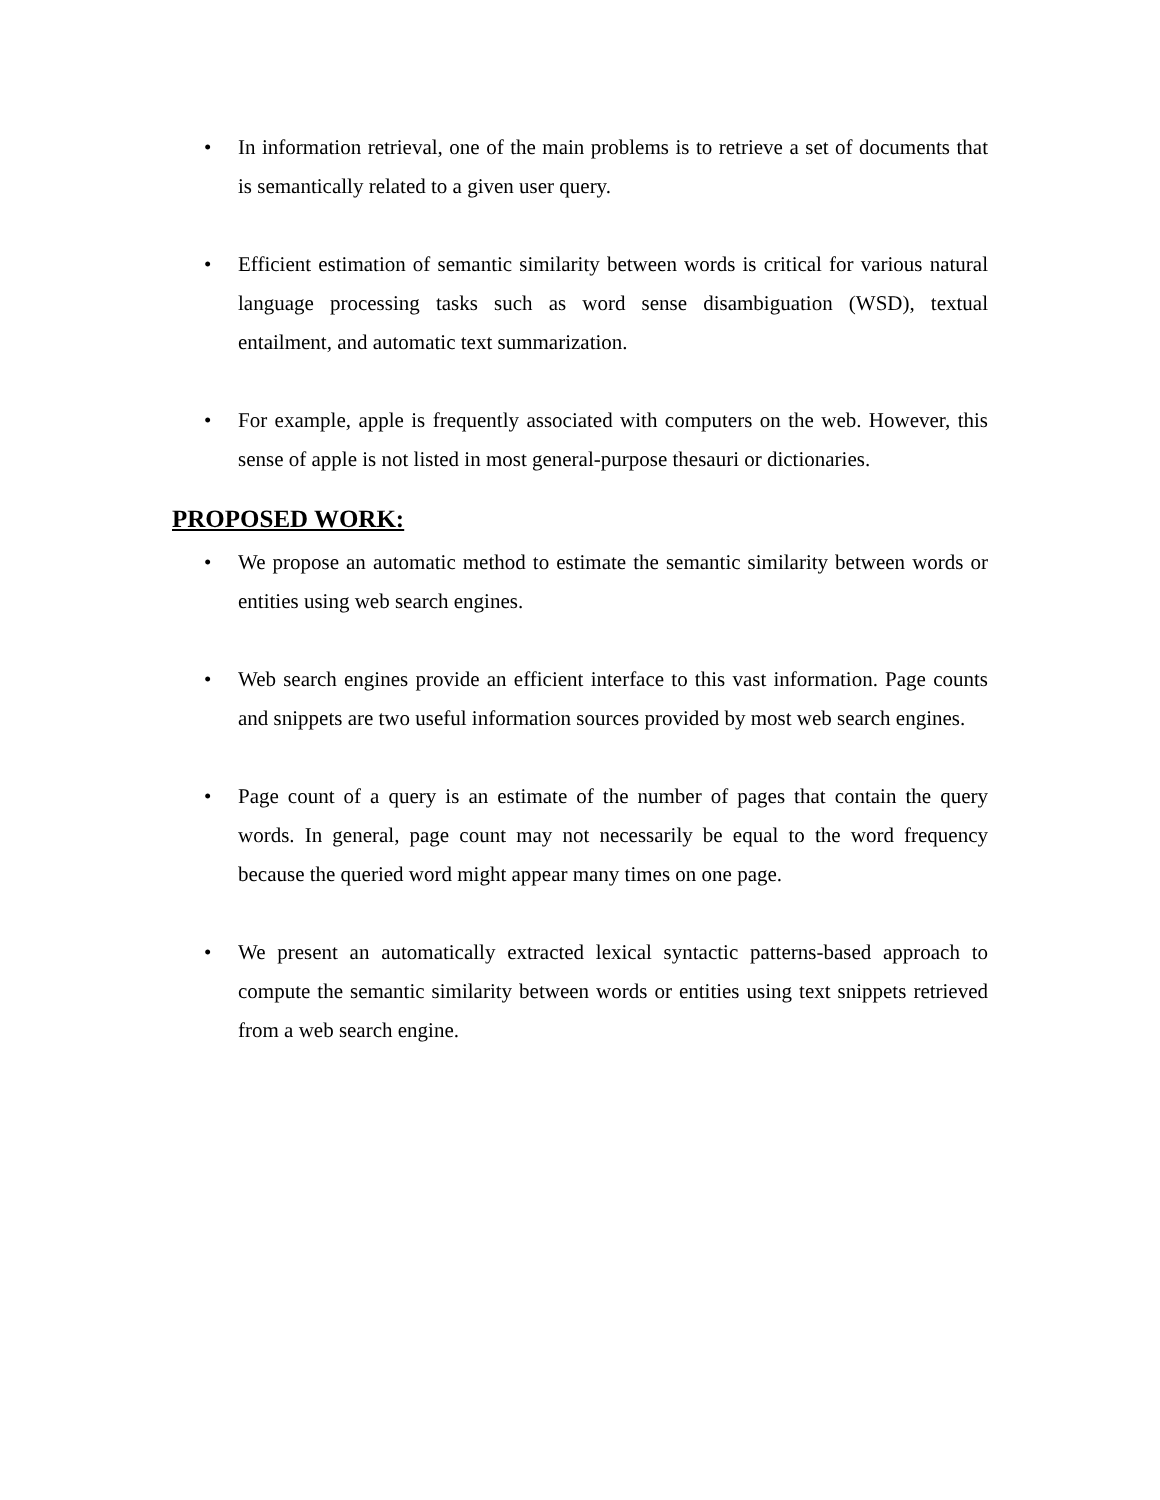• In information retrieval, one of the main problems is to retrieve a set of documents that is semantically related to a given user query.
• Efficient estimation of semantic similarity between words is critical for various natural language processing tasks such as word sense disambiguation (WSD), textual entailment, and automatic text summarization.
• For example, apple is frequently associated with computers on the web. However, this sense of apple is not listed in most general-purpose thesauri or dictionaries.
PROPOSED WORK:
• We propose an automatic method to estimate the semantic similarity between words or entities using web search engines.
• Web search engines provide an efficient interface to this vast information. Page counts and snippets are two useful information sources provided by most web search engines.
• Page count of a query is an estimate of the number of pages that contain the query words. In general, page count may not necessarily be equal to the word frequency because the queried word might appear many times on one page.
• We present an automatically extracted lexical syntactic patterns-based approach to compute the semantic similarity between words or entities using text snippets retrieved from a web search engine.